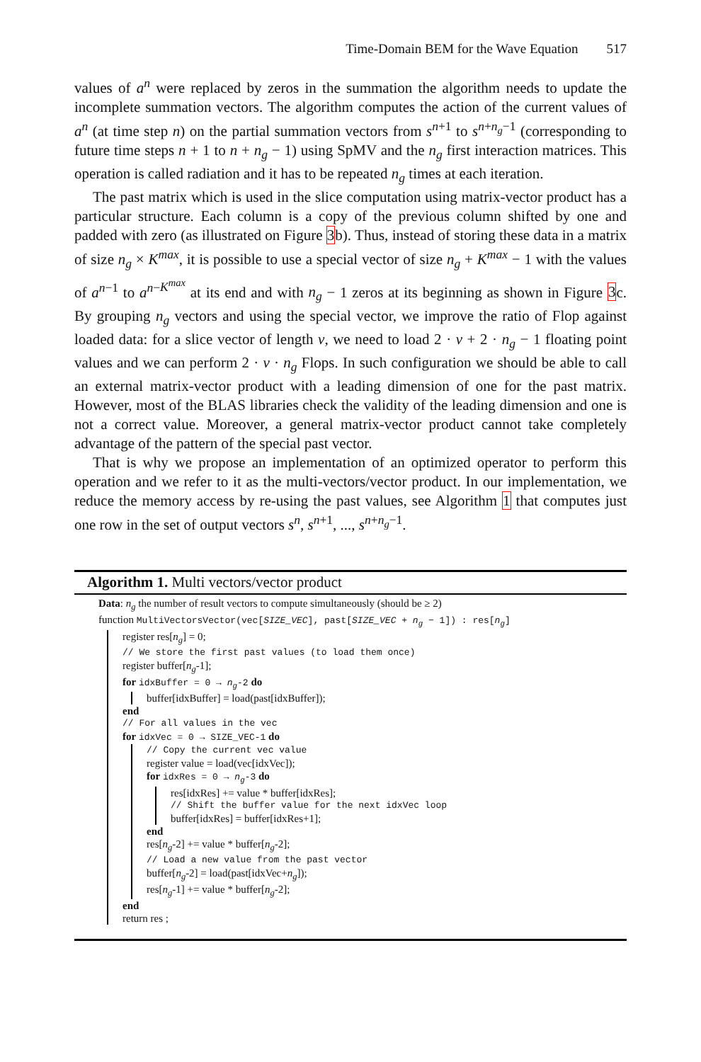Time-Domain BEM for the Wave Equation 517
values of a<sup>n</sup> were replaced by zeros in the summation the algorithm needs to update the incomplete summation vectors. The algorithm computes the action of the current values of a<sup>n</sup> (at time step n) on the partial summation vectors from s<sup>n+1</sup> to s<sup>n+n<sub>g</sub>−1</sup> (corresponding to future time steps n + 1 to n + n<sub>g</sub> − 1) using SpMV and the n<sub>g</sub> first interaction matrices. This operation is called radiation and it has to be repeated n<sub>g</sub> times at each iteration.
The past matrix which is used in the slice computation using matrix-vector product has a particular structure. Each column is a copy of the previous column shifted by one and padded with zero (as illustrated on Figure 3b). Thus, instead of storing these data in a matrix of size n<sub>g</sub> × K<sup>max</sup>, it is possible to use a special vector of size n<sub>g</sub> + K<sup>max</sup> − 1 with the values of a<sup>n−1</sup> to a<sup>n−K<sup>max</sup></sup> at its end and with n<sub>g</sub> − 1 zeros at its beginning as shown in Figure 3c. By grouping n<sub>g</sub> vectors and using the special vector, we improve the ratio of Flop against loaded data: for a slice vector of length v, we need to load 2 · v + 2 · n<sub>g</sub> − 1 floating point values and we can perform 2 · v · n<sub>g</sub> Flops. In such configuration we should be able to call an external matrix-vector product with a leading dimension of one for the past matrix. However, most of the BLAS libraries check the validity of the leading dimension and one is not a correct value. Moreover, a general matrix-vector product cannot take completely advantage of the pattern of the special past vector.
That is why we propose an implementation of an optimized operator to perform this operation and we refer to it as the multi-vectors/vector product. In our implementation, we reduce the memory access by re-using the past values, see Algorithm 1 that computes just one row in the set of output vectors s<sup>n</sup>, s<sup>n+1</sup>, ..., s<sup>n+n<sub>g</sub>−1</sup>.
Algorithm 1. Multi vectors/vector product
Data: n<sub>g</sub> the number of result vectors to compute simultaneously (should be ≥ 2)
function MultiVectorsVector(vec[SIZE_VEC], past[SIZE_VEC + n<sub>g</sub> − 1]) : res[n<sub>g</sub>]
register res[n<sub>g</sub>] = 0;
// We store the first past values (to load them once)
register buffer[n<sub>g</sub>-1];
for idxBuffer = 0 → n<sub>g</sub>-2 do
buffer[idxBuffer] = load(past[idxBuffer]);
end
// For all values in the vec
for idxVec = 0 → SIZE_VEC-1 do
// Copy the current vec value
register value = load(vec[idxVec]);
for idxRes = 0 → n<sub>g</sub>-3 do
res[idxRes] += value * buffer[idxRes];
// Shift the buffer value for the next idxVec loop
buffer[idxRes] = buffer[idxRes+1];
end
res[n<sub>g</sub>-2] += value * buffer[n<sub>g</sub>-2];
// Load a new value from the past vector
buffer[n<sub>g</sub>-2] = load(past[idxVec+n<sub>g</sub>]);
res[n<sub>g</sub>-1] += value * buffer[n<sub>g</sub>-2];
end
return res ;